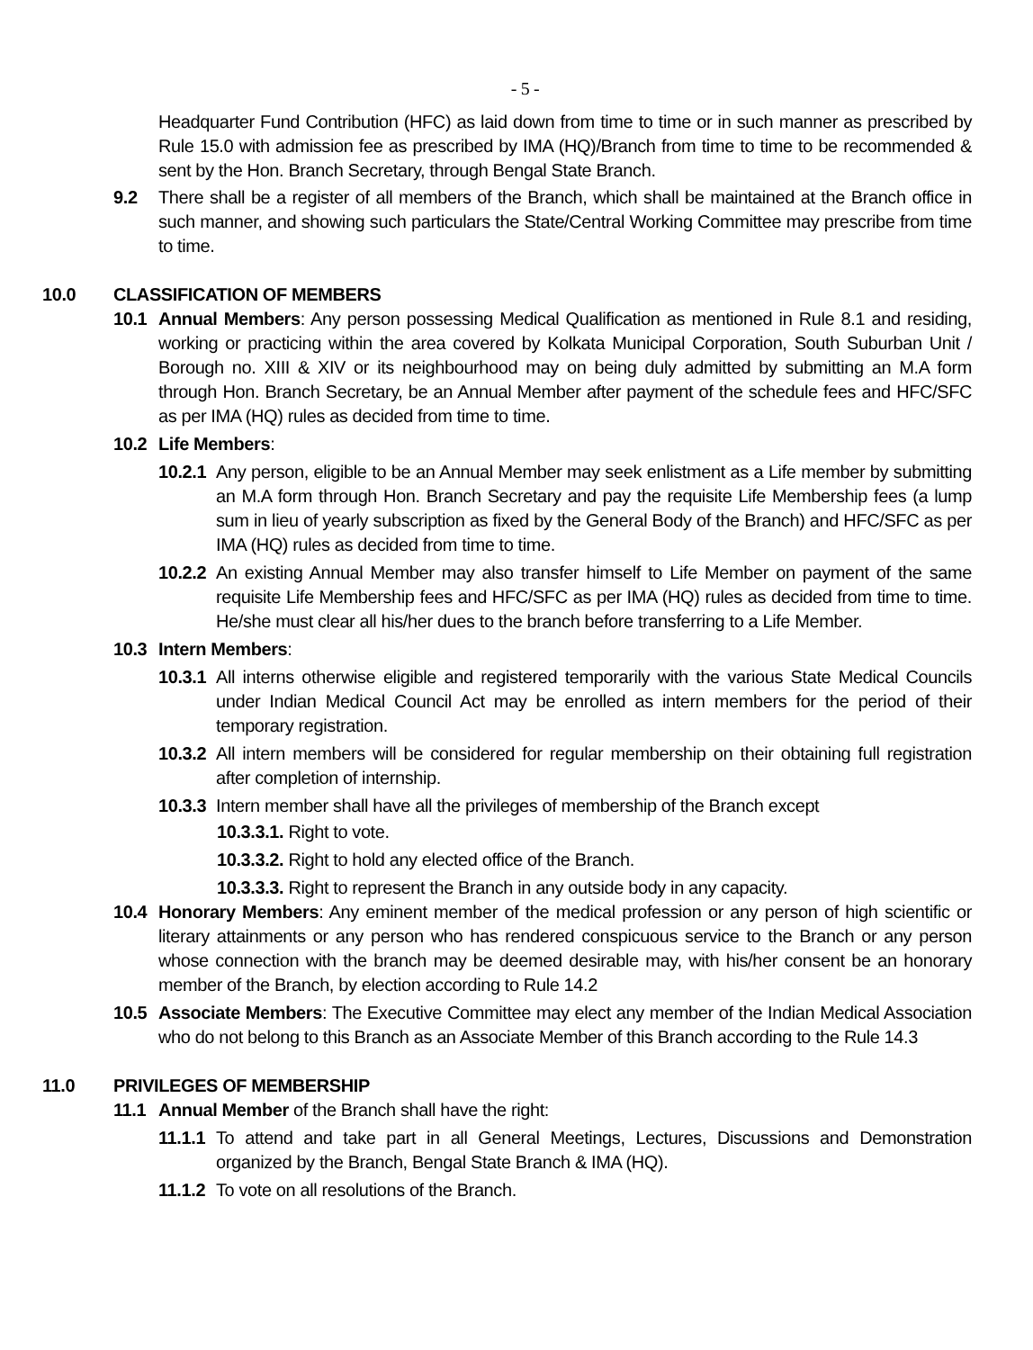- 5 -
Headquarter Fund Contribution (HFC) as laid down from time to time or in such manner as prescribed by Rule 15.0 with admission fee as prescribed by IMA (HQ)/Branch from time to time to be recommended & sent by the Hon. Branch Secretary, through Bengal State Branch.
9.2 There shall be a register of all members of the Branch, which shall be maintained at the Branch office in such manner, and showing such particulars the State/Central Working Committee may prescribe from time to time.
10.0 CLASSIFICATION OF MEMBERS
10.1 Annual Members: Any person possessing Medical Qualification as mentioned in Rule 8.1 and residing, working or practicing within the area covered by Kolkata Municipal Corporation, South Suburban Unit / Borough no. XIII & XIV or its neighbourhood may on being duly admitted by submitting an M.A form through Hon. Branch Secretary, be an Annual Member after payment of the schedule fees and HFC/SFC as per IMA (HQ) rules as decided from time to time.
10.2 Life Members:
10.2.1
Any person, eligible to be an Annual Member may seek enlistment as a Life member by submitting an M.A form through Hon. Branch Secretary and pay the requisite Life Membership fees (a lump sum in lieu of yearly subscription as fixed by the General Body of the Branch) and HFC/SFC as per IMA (HQ) rules as decided from time to time.
10.2.2
An existing Annual Member may also transfer himself to Life Member on payment of the same requisite Life Membership fees and HFC/SFC as per IMA (HQ) rules as decided from time to time. He/she must clear all his/her dues to the branch before transferring to a Life Member.
10.3 Intern Members:
10.3.1
All interns otherwise eligible and registered temporarily with the various State Medical Councils under Indian Medical Council Act may be enrolled as intern members for the period of their temporary registration.
10.3.2
All intern members will be considered for regular membership on their obtaining full registration after completion of internship.
10.3.3
Intern member shall have all the privileges of membership of the Branch except
10.3.3.1. Right to vote.
10.3.3.2. Right to hold any elected office of the Branch.
10.3.3.3. Right to represent the Branch in any outside body in any capacity.
10.4 Honorary Members: Any eminent member of the medical profession or any person of high scientific or literary attainments or any person who has rendered conspicuous service to the Branch or any person whose connection with the branch may be deemed desirable may, with his/her consent be an honorary member of the Branch, by election according to Rule 14.2
10.5 Associate Members: The Executive Committee may elect any member of the Indian Medical Association who do not belong to this Branch as an Associate Member of this Branch according to the Rule 14.3
11.0 PRIVILEGES OF MEMBERSHIP
11.1 Annual Member of the Branch shall have the right:
11.1.1
To attend and take part in all General Meetings, Lectures, Discussions and Demonstration organized by the Branch, Bengal State Branch & IMA (HQ).
11.1.2
To vote on all resolutions of the Branch.